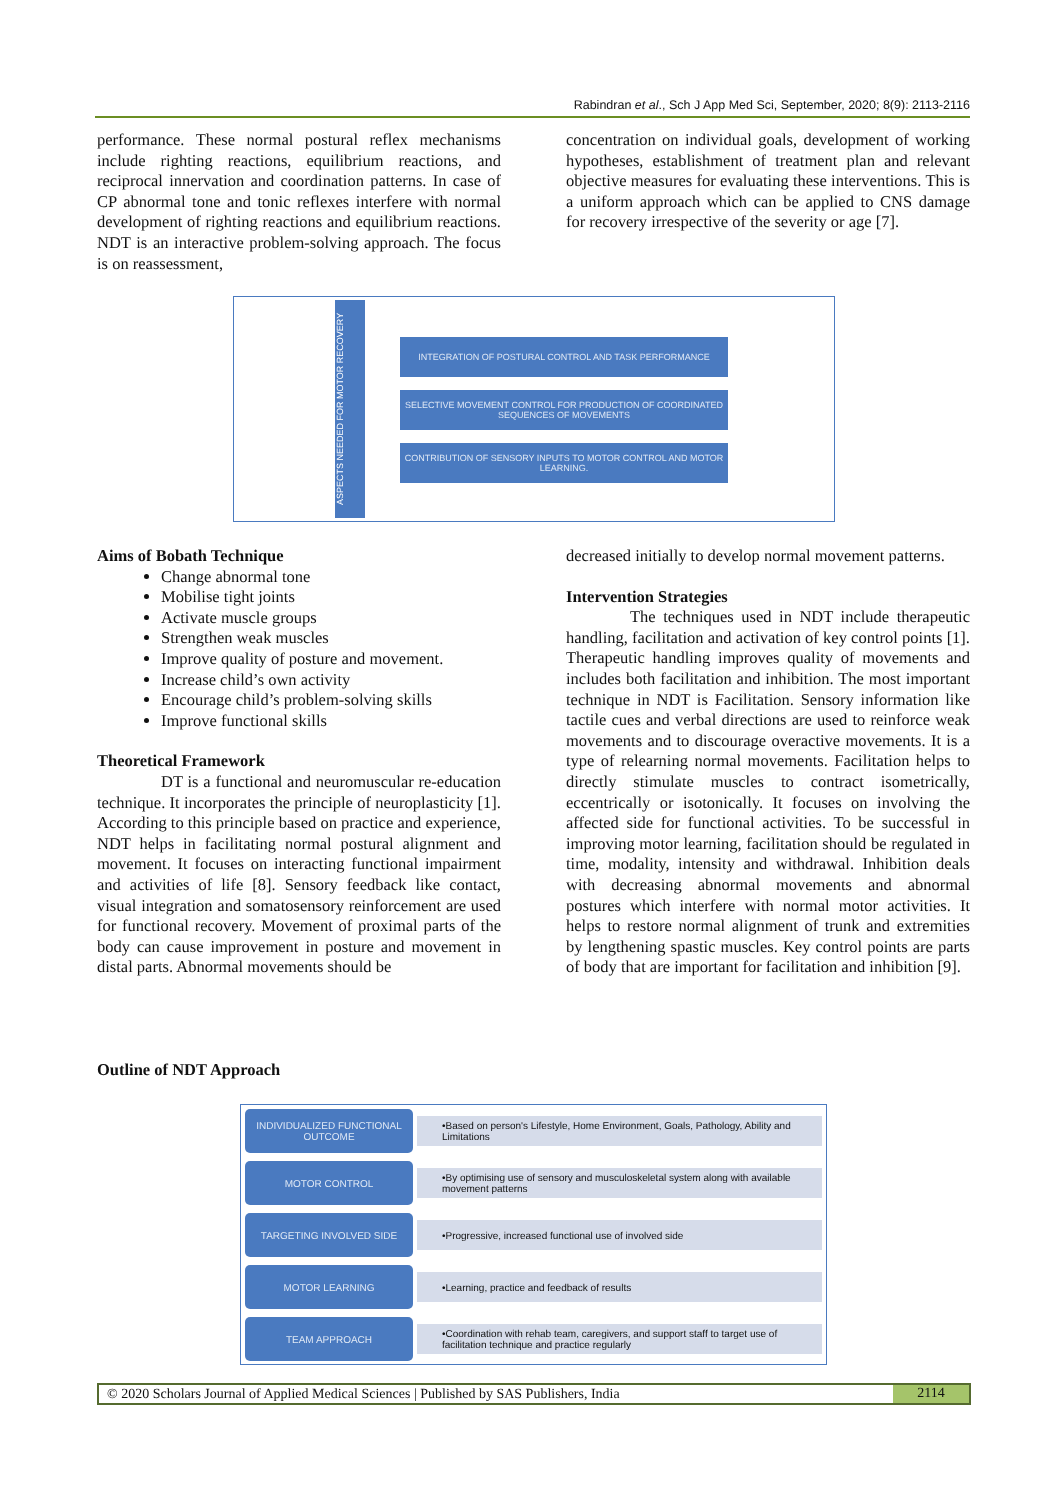Rabindran et al., Sch J App Med Sci, September, 2020; 8(9): 2113-2116
performance. These normal postural reflex mechanisms include righting reactions, equilibrium reactions, and reciprocal innervation and coordination patterns. In case of CP abnormal tone and tonic reflexes interfere with normal development of righting reactions and equilibrium reactions. NDT is an interactive problem-solving approach. The focus is on reassessment,
concentration on individual goals, development of working hypotheses, establishment of treatment plan and relevant objective measures for evaluating these interventions. This is a uniform approach which can be applied to CNS damage for recovery irrespective of the severity or age [7].
ASPECTS NEEDED FOR MOTOR RECOVERY
INTEGRATION OF POSTURAL CONTROL AND TASK PERFORMANCE
SELECTIVE MOVEMENT CONTROL FOR PRODUCTION OF COORDINATED SEQUENCES OF MOVEMENTS
CONTRIBUTION OF SENSORY INPUTS TO MOTOR CONTROL AND MOTOR LEARNING.
Aims of Bobath Technique
Change abnormal tone
Mobilise tight joints
Activate muscle groups
Strengthen weak muscles
Improve quality of posture and movement.
Increase child’s own activity
Encourage child’s problem-solving skills
Improve functional skills
Theoretical Framework
DT is a functional and neuromuscular re-education technique. It incorporates the principle of neuroplasticity [1]. According to this principle based on practice and experience, NDT helps in facilitating normal postural alignment and movement. It focuses on interacting functional impairment and activities of life [8]. Sensory feedback like contact, visual integration and somatosensory reinforcement are used for functional recovery. Movement of proximal parts of the body can cause improvement in posture and movement in distal parts. Abnormal movements should be
decreased initially to develop normal movement patterns.
Intervention Strategies
The techniques used in NDT include therapeutic handling, facilitation and activation of key control points [1]. Therapeutic handling improves quality of movements and includes both facilitation and inhibition. The most important technique in NDT is Facilitation. Sensory information like tactile cues and verbal directions are used to reinforce weak movements and to discourage overactive movements. It is a type of relearning normal movements. Facilitation helps to directly stimulate muscles to contract isometrically, eccentrically or isotonically. It focuses on involving the affected side for functional activities. To be successful in improving motor learning, facilitation should be regulated in time, modality, intensity and withdrawal. Inhibition deals with decreasing abnormal movements and abnormal postures which interfere with normal motor activities. It helps to restore normal alignment of trunk and extremities by lengthening spastic muscles. Key control points are parts of body that are important for facilitation and inhibition [9].
Outline of NDT Approach
INDIVIDUALIZED FUNCTIONAL OUTCOME
•Based on person's Lifestyle, Home Environment, Goals, Pathology, Ability and Limitations
MOTOR CONTROL
•By optimising use of sensory and musculoskeletal system along with available movement patterns
TARGETING INVOLVED SIDE
•Progressive, increased functional use of involved side
MOTOR LEARNING
•Learning, practice and feedback of results
TEAM APPROACH
•Coordination with rehab team, caregivers, and support staff to target use of facilitation technique and practice regularly
© 2020 Scholars Journal of Applied Medical Sciences | Published by SAS Publishers, India
2114